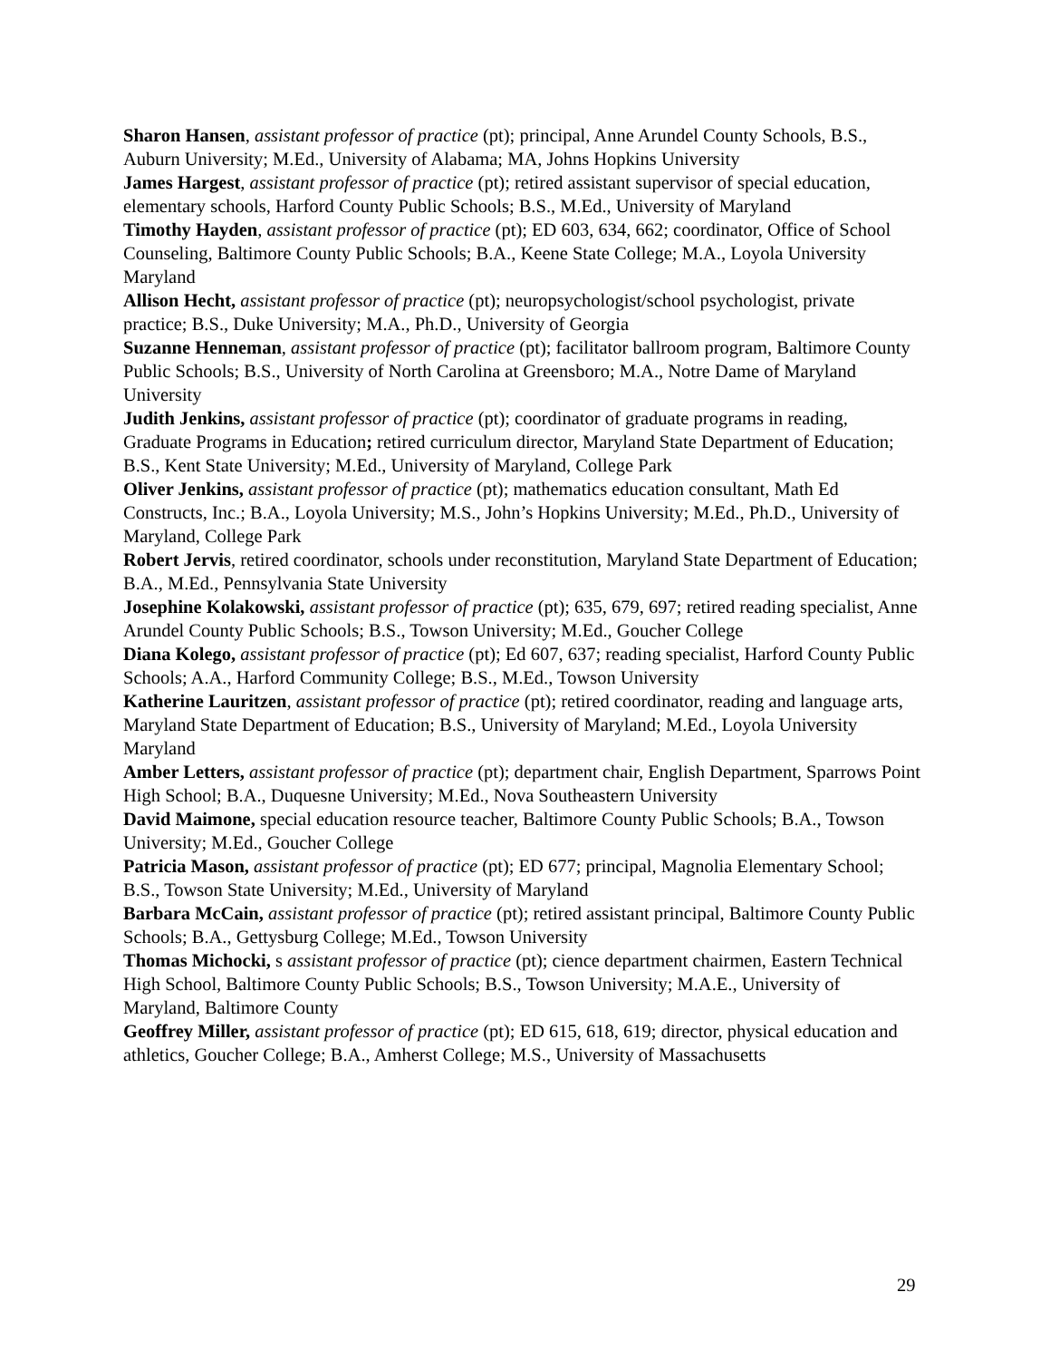Sharon Hansen, assistant professor of practice (pt); principal, Anne Arundel County Schools, B.S., Auburn University; M.Ed., University of Alabama; MA, Johns Hopkins University
James Hargest, assistant professor of practice (pt); retired assistant supervisor of special education, elementary schools, Harford County Public Schools; B.S., M.Ed., University of Maryland
Timothy Hayden, assistant professor of practice (pt); ED 603, 634, 662; coordinator, Office of School Counseling, Baltimore County Public Schools; B.A., Keene State College; M.A., Loyola University Maryland
Allison Hecht, assistant professor of practice (pt); neuropsychologist/school psychologist, private practice; B.S., Duke University; M.A., Ph.D., University of Georgia
Suzanne Henneman, assistant professor of practice (pt); facilitator ballroom program, Baltimore County Public Schools; B.S., University of North Carolina at Greensboro; M.A., Notre Dame of Maryland University
Judith Jenkins, assistant professor of practice (pt); coordinator of graduate programs in reading, Graduate Programs in Education; retired curriculum director, Maryland State Department of Education; B.S., Kent State University; M.Ed., University of Maryland, College Park
Oliver Jenkins, assistant professor of practice (pt); mathematics education consultant, Math Ed Constructs, Inc.; B.A., Loyola University; M.S., John’s Hopkins University; M.Ed., Ph.D., University of Maryland, College Park
Robert Jervis, retired coordinator, schools under reconstitution, Maryland State Department of Education; B.A., M.Ed., Pennsylvania State University
Josephine Kolakowski, assistant professor of practice (pt); 635, 679, 697; retired reading specialist, Anne Arundel County Public Schools; B.S., Towson University; M.Ed., Goucher College
Diana Kolego, assistant professor of practice (pt); Ed 607, 637; reading specialist, Harford County Public Schools; A.A., Harford Community College; B.S., M.Ed., Towson University
Katherine Lauritzen, assistant professor of practice (pt); retired coordinator, reading and language arts, Maryland State Department of Education; B.S., University of Maryland; M.Ed., Loyola University Maryland
Amber Letters, assistant professor of practice (pt); department chair, English Department, Sparrows Point High School; B.A., Duquesne University; M.Ed., Nova Southeastern University
David Maimone, special education resource teacher, Baltimore County Public Schools; B.A., Towson University; M.Ed., Goucher College
Patricia Mason, assistant professor of practice (pt); ED 677; principal, Magnolia Elementary School; B.S., Towson State University; M.Ed., University of Maryland
Barbara McCain, assistant professor of practice (pt); retired assistant principal, Baltimore County Public Schools; B.A., Gettysburg College; M.Ed., Towson University
Thomas Michocki, s assistant professor of practice (pt); cience department chairmen, Eastern Technical High School, Baltimore County Public Schools; B.S., Towson University; M.A.E., University of Maryland, Baltimore County
Geoffrey Miller, assistant professor of practice (pt); ED 615, 618, 619; director, physical education and athletics, Goucher College; B.A., Amherst College; M.S., University of Massachusetts
29